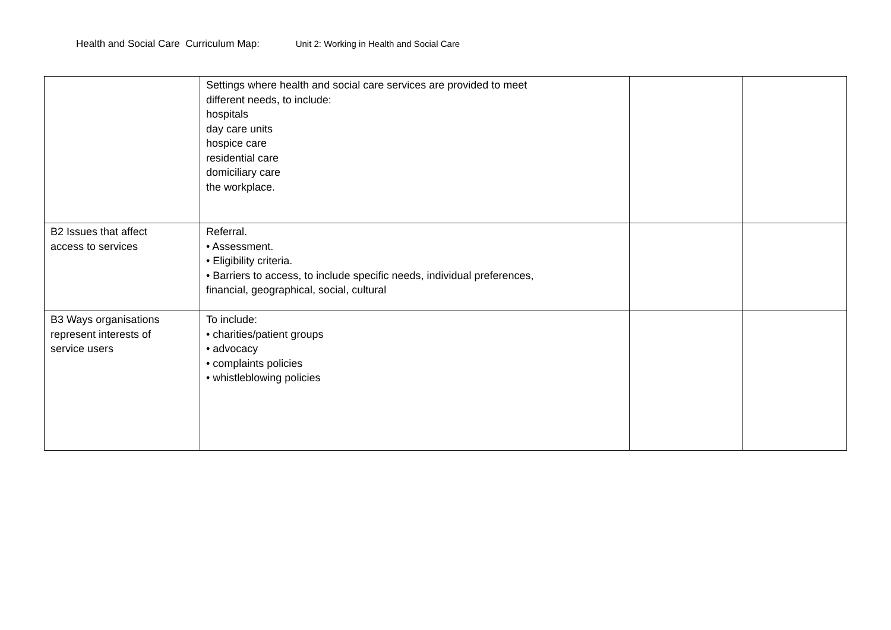Health and Social Care Curriculum Map: Unit 2: Working in Health and Social Care
| | Settings where health and social care services are provided to meet different needs, to include: hospitals day care units hospice care residential care domiciliary care the workplace. | | |
| B2 Issues that affect access to services | Referral. • Assessment. • Eligibility criteria. • Barriers to access, to include specific needs, individual preferences, financial, geographical, social, cultural | | |
| B3 Ways organisations represent interests of service users | To include: • charities/patient groups • advocacy • complaints policies • whistleblowing policies | | |